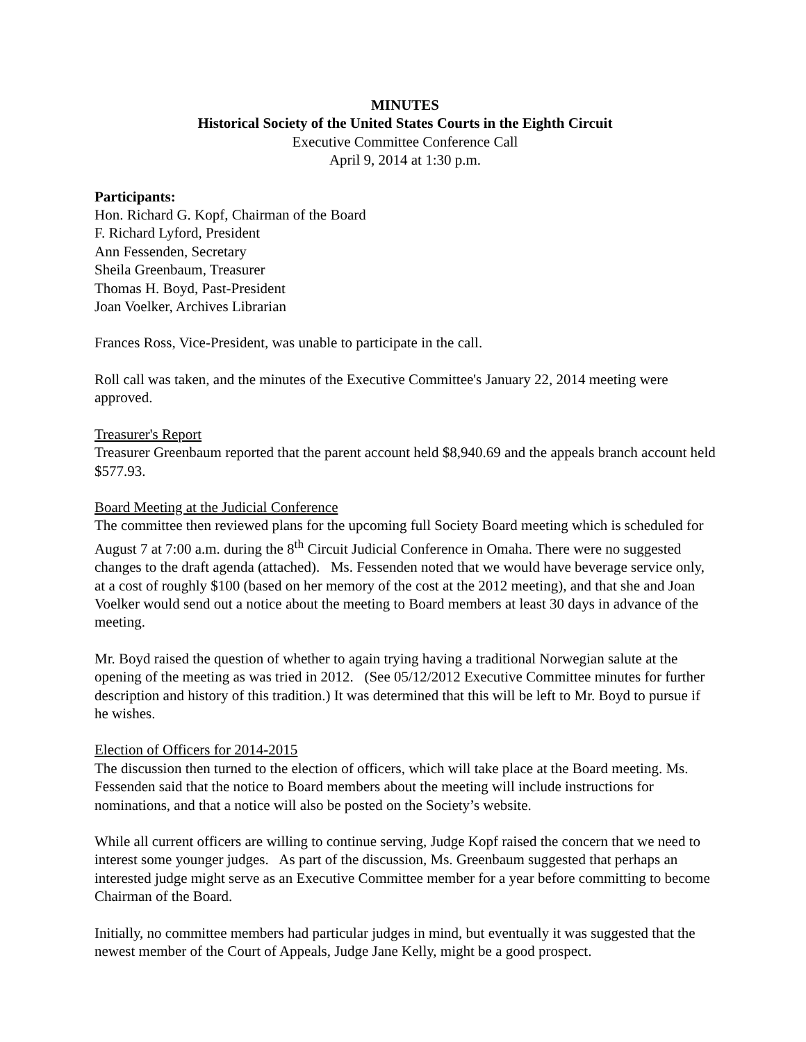MINUTES
Historical Society of the United States Courts in the Eighth Circuit
Executive Committee Conference Call
April 9, 2014 at 1:30 p.m.
Participants:
Hon. Richard G. Kopf, Chairman of the Board
F. Richard Lyford, President
Ann Fessenden, Secretary
Sheila Greenbaum, Treasurer
Thomas H. Boyd, Past-President
Joan Voelker, Archives Librarian
Frances Ross, Vice-President, was unable to participate in the call.
Roll call was taken, and the minutes of the Executive Committee's January 22, 2014 meeting were approved.
Treasurer's Report
Treasurer Greenbaum reported that the parent account held $8,940.69 and the appeals branch account held $577.93.
Board Meeting at the Judicial Conference
The committee then reviewed plans for the upcoming full Society Board meeting which is scheduled for August 7 at 7:00 a.m. during the 8<sup>th</sup> Circuit Judicial Conference in Omaha. There were no suggested changes to the draft agenda (attached). Ms. Fessenden noted that we would have beverage service only, at a cost of roughly $100 (based on her memory of the cost at the 2012 meeting), and that she and Joan Voelker would send out a notice about the meeting to Board members at least 30 days in advance of the meeting.
Mr. Boyd raised the question of whether to again trying having a traditional Norwegian salute at the opening of the meeting as was tried in 2012. (See 05/12/2012 Executive Committee minutes for further description and history of this tradition.) It was determined that this will be left to Mr. Boyd to pursue if he wishes.
Election of Officers for 2014-2015
The discussion then turned to the election of officers, which will take place at the Board meeting. Ms. Fessenden said that the notice to Board members about the meeting will include instructions for nominations, and that a notice will also be posted on the Society’s website.
While all current officers are willing to continue serving, Judge Kopf raised the concern that we need to interest some younger judges. As part of the discussion, Ms. Greenbaum suggested that perhaps an interested judge might serve as an Executive Committee member for a year before committing to become Chairman of the Board.
Initially, no committee members had particular judges in mind, but eventually it was suggested that the newest member of the Court of Appeals, Judge Jane Kelly, might be a good prospect.